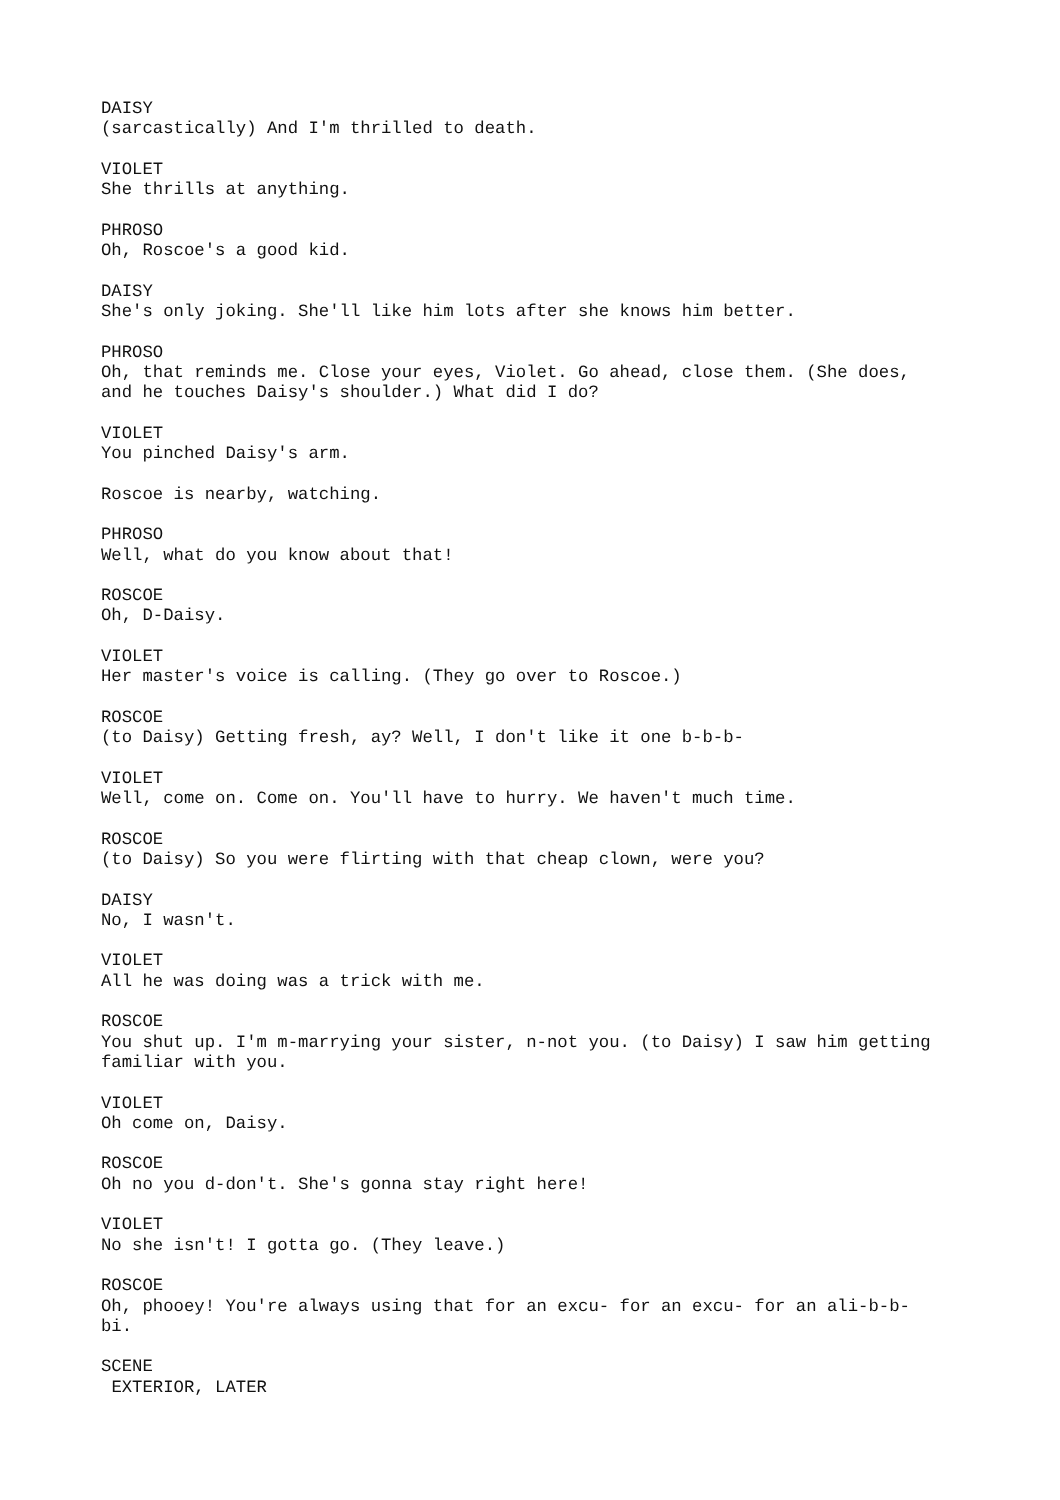DAISY (sarcastically) And I'm thrilled to death.
VIOLET She thrills at anything.
PHROSO Oh, Roscoe's a good kid.
DAISY She's only joking. She'll like him lots after she knows him better.
PHROSO Oh, that reminds me. Close your eyes, Violet. Go ahead, close them. (She does, and he touches Daisy's shoulder.) What did I do?
VIOLET You pinched Daisy's arm.
Roscoe is nearby, watching.
PHROSO Well, what do you know about that!
ROSCOE Oh, D-Daisy.
VIOLET Her master's voice is calling. (They go over to Roscoe.)
ROSCOE (to Daisy) Getting fresh, ay? Well, I don't like it one b-b-b-
VIOLET Well, come on. Come on. You'll have to hurry. We haven't much time.
ROSCOE (to Daisy) So you were flirting with that cheap clown, were you?
DAISY No, I wasn't.
VIOLET All he was doing was a trick with me.
ROSCOE You shut up. I'm m-marrying your sister, n-not you. (to Daisy) I saw him getting familiar with you.
VIOLET Oh come on, Daisy.
ROSCOE Oh no you d-don't. She's gonna stay right here!
VIOLET No she isn't! I gotta go. (They leave.)
ROSCOE Oh, phooey! You're always using that for an excu- for an excu- for an ali-b-b- bi.
SCENE EXTERIOR, LATER